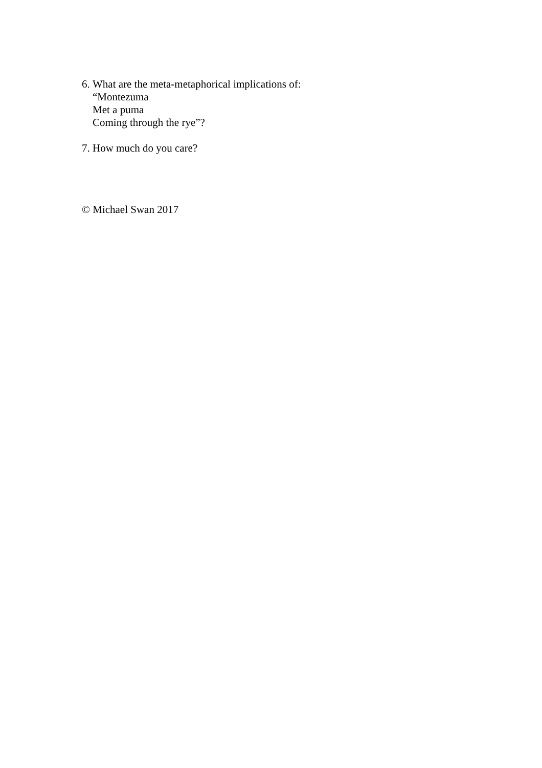6.
What are the meta-metaphorical implications of:
“Montezuma
Met a puma
Coming through the rye”?
7.
How much do you care?
© Michael Swan 2017